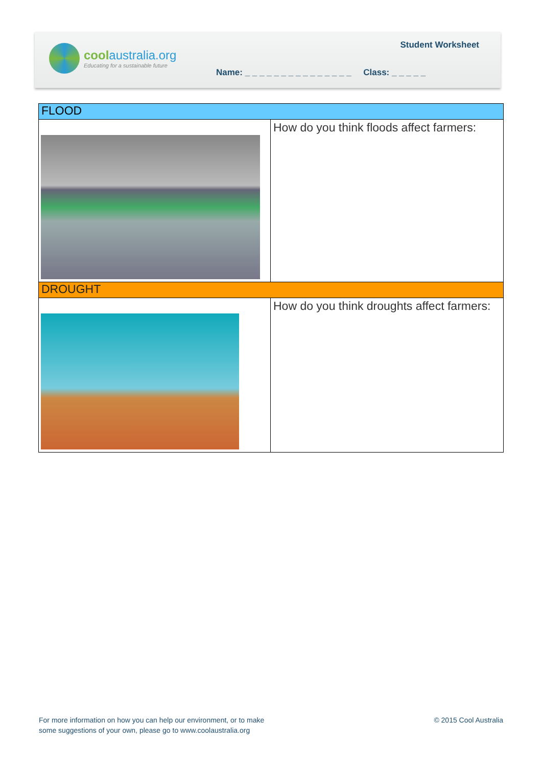coolaustralia.org
Educating for a sustainable future
Student Worksheet
Name: _ _ _ _ _ _ _ _ _ _ _ _ _ _ _ Class: _ _ _ _ _
| FLOOD | |
| | How do you think floods affect farmers: |
| DROUGHT | |
| | How do you think droughts affect farmers: |
For more information on how you can help our environment, or to make
some suggestions of your own, please go to www.coolaustralia.org
© 2015 Cool Australia